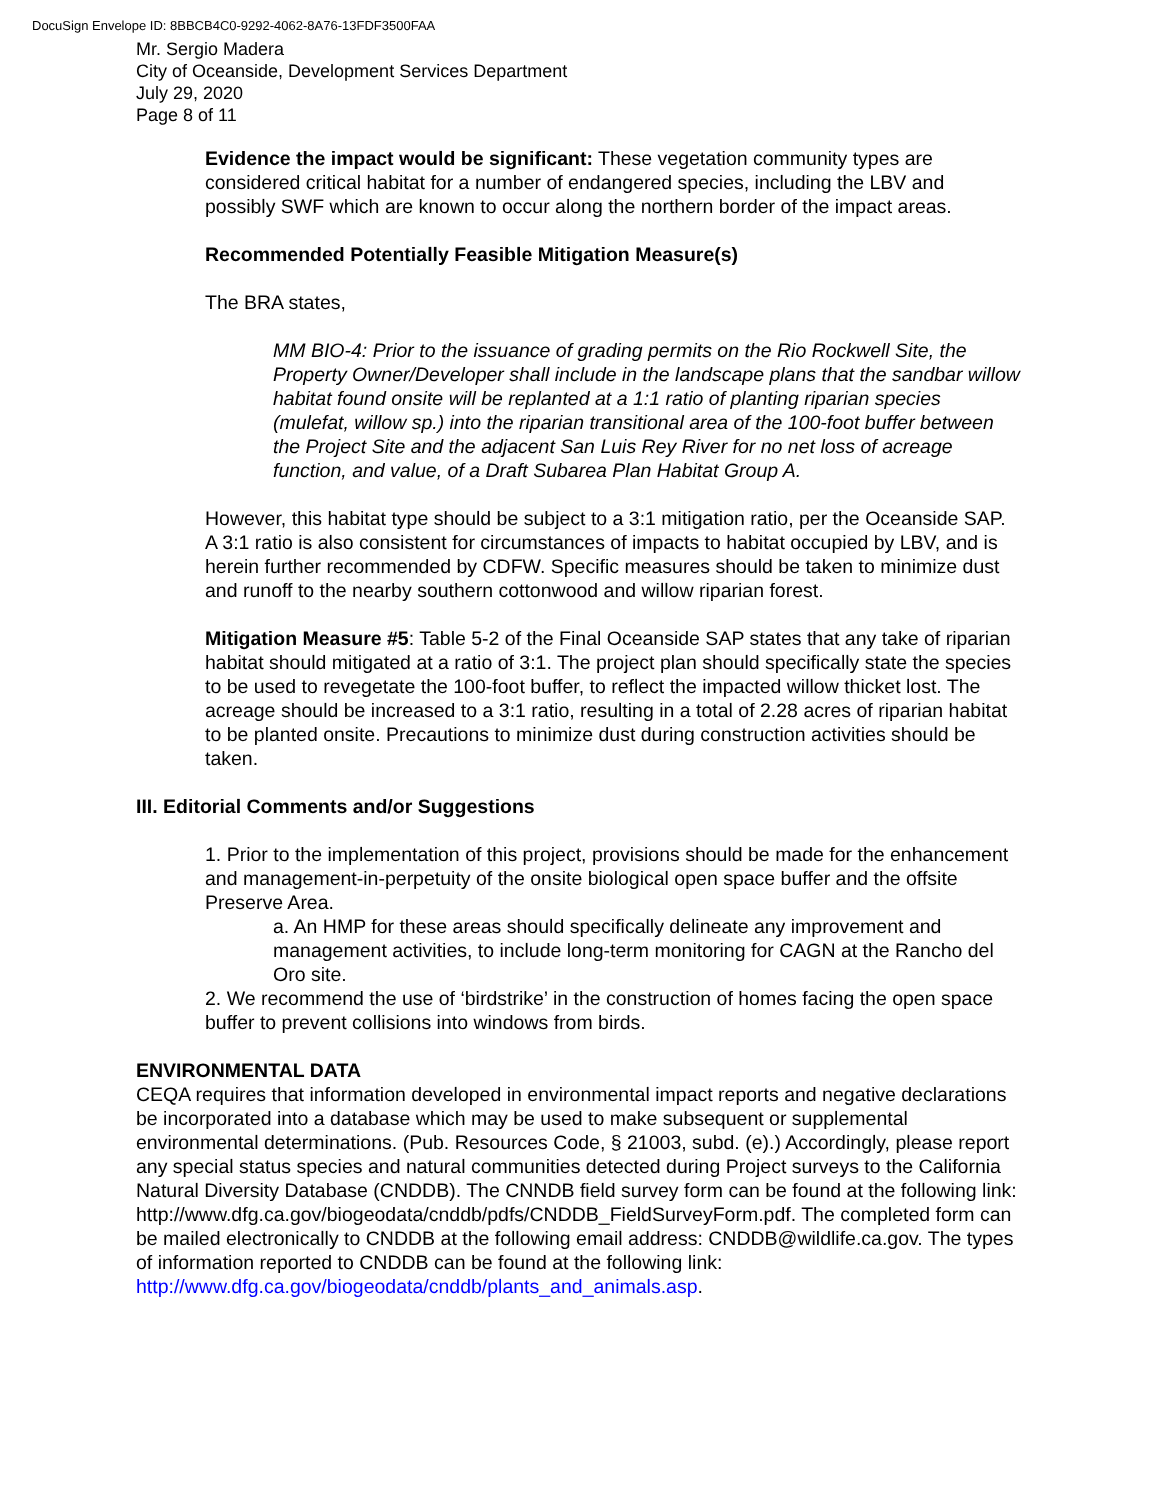DocuSign Envelope ID: 8BBCB4C0-9292-4062-8A76-13FDF3500FAA
Mr. Sergio Madera
City of Oceanside, Development Services Department
July 29, 2020
Page 8 of 11
Evidence the impact would be significant: These vegetation community types are considered critical habitat for a number of endangered species, including the LBV and possibly SWF which are known to occur along the northern border of the impact areas.
Recommended Potentially Feasible Mitigation Measure(s)
The BRA states,
MM BIO-4: Prior to the issuance of grading permits on the Rio Rockwell Site, the Property Owner/Developer shall include in the landscape plans that the sandbar willow habitat found onsite will be replanted at a 1:1 ratio of planting riparian species (mulefat, willow sp.) into the riparian transitional area of the 100-foot buffer between the Project Site and the adjacent San Luis Rey River for no net loss of acreage function, and value, of a Draft Subarea Plan Habitat Group A.
However, this habitat type should be subject to a 3:1 mitigation ratio, per the Oceanside SAP. A 3:1 ratio is also consistent for circumstances of impacts to habitat occupied by LBV, and is herein further recommended by CDFW. Specific measures should be taken to minimize dust and runoff to the nearby southern cottonwood and willow riparian forest.
Mitigation Measure #5: Table 5-2 of the Final Oceanside SAP states that any take of riparian habitat should mitigated at a ratio of 3:1. The project plan should specifically state the species to be used to revegetate the 100-foot buffer, to reflect the impacted willow thicket lost. The acreage should be increased to a 3:1 ratio, resulting in a total of 2.28 acres of riparian habitat to be planted onsite. Precautions to minimize dust during construction activities should be taken.
III. Editorial Comments and/or Suggestions
1. Prior to the implementation of this project, provisions should be made for the enhancement and management-in-perpetuity of the onsite biological open space buffer and the offsite Preserve Area.
a. An HMP for these areas should specifically delineate any improvement and management activities, to include long-term monitoring for CAGN at the Rancho del Oro site.
2. We recommend the use of ‘birdstrike’ in the construction of homes facing the open space buffer to prevent collisions into windows from birds.
ENVIRONMENTAL DATA
CEQA requires that information developed in environmental impact reports and negative declarations be incorporated into a database which may be used to make subsequent or supplemental environmental determinations. (Pub. Resources Code, § 21003, subd. (e).) Accordingly, please report any special status species and natural communities detected during Project surveys to the California Natural Diversity Database (CNDDB). The CNNDB field survey form can be found at the following link: http://www.dfg.ca.gov/biogeodata/cnddb/pdfs/CNDDB_FieldSurveyForm.pdf. The completed form can be mailed electronically to CNDDB at the following email address: CNDDB@wildlife.ca.gov. The types of information reported to CNDDB can be found at the following link: http://www.dfg.ca.gov/biogeodata/cnddb/plants_and_animals.asp.